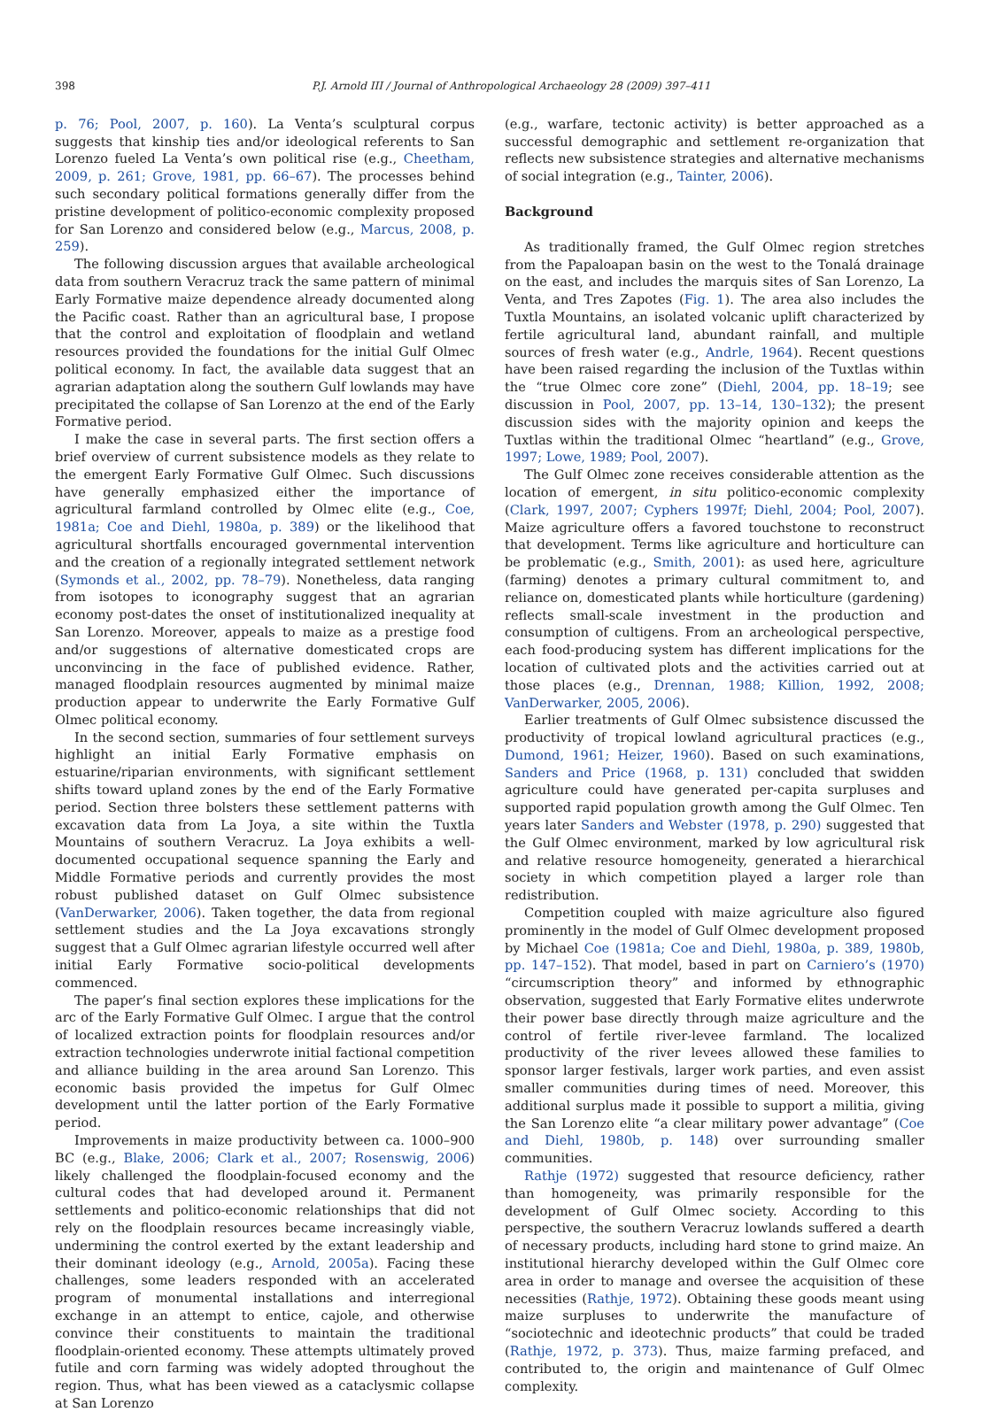398 P.J. Arnold III / Journal of Anthropological Archaeology 28 (2009) 397–411
p. 76; Pool, 2007, p. 160). La Venta’s sculptural corpus suggests that kinship ties and/or ideological referents to San Lorenzo fueled La Venta’s own political rise (e.g., Cheetham, 2009, p. 261; Grove, 1981, pp. 66–67). The processes behind such secondary political formations generally differ from the pristine development of politico-economic complexity proposed for San Lorenzo and considered below (e.g., Marcus, 2008, p. 259).
The following discussion argues that available archeological data from southern Veracruz track the same pattern of minimal Early Formative maize dependence already documented along the Pacific coast. Rather than an agricultural base, I propose that the control and exploitation of floodplain and wetland resources provided the foundations for the initial Gulf Olmec political economy. In fact, the available data suggest that an agrarian adaptation along the southern Gulf lowlands may have precipitated the collapse of San Lorenzo at the end of the Early Formative period.
I make the case in several parts. The first section offers a brief overview of current subsistence models as they relate to the emergent Early Formative Gulf Olmec. Such discussions have generally emphasized either the importance of agricultural farmland controlled by Olmec elite (e.g., Coe, 1981a; Coe and Diehl, 1980a, p. 389) or the likelihood that agricultural shortfalls encouraged governmental intervention and the creation of a regionally integrated settlement network (Symonds et al., 2002, pp. 78–79). Nonetheless, data ranging from isotopes to iconography suggest that an agrarian economy post-dates the onset of institutionalized inequality at San Lorenzo. Moreover, appeals to maize as a prestige food and/or suggestions of alternative domesticated crops are unconvincing in the face of published evidence. Rather, managed floodplain resources augmented by minimal maize production appear to underwrite the Early Formative Gulf Olmec political economy.
In the second section, summaries of four settlement surveys highlight an initial Early Formative emphasis on estuarine/riparian environments, with significant settlement shifts toward upland zones by the end of the Early Formative period. Section three bolsters these settlement patterns with excavation data from La Joya, a site within the Tuxtla Mountains of southern Veracruz. La Joya exhibits a well-documented occupational sequence spanning the Early and Middle Formative periods and currently provides the most robust published dataset on Gulf Olmec subsistence (VanDerwarker, 2006). Taken together, the data from regional settlement studies and the La Joya excavations strongly suggest that a Gulf Olmec agrarian lifestyle occurred well after initial Early Formative socio-political developments commenced.
The paper’s final section explores these implications for the arc of the Early Formative Gulf Olmec. I argue that the control of localized extraction points for floodplain resources and/or extraction technologies underwrote initial factional competition and alliance building in the area around San Lorenzo. This economic basis provided the impetus for Gulf Olmec development until the latter portion of the Early Formative period.
Improvements in maize productivity between ca. 1000–900 BC (e.g., Blake, 2006; Clark et al., 2007; Rosenswig, 2006) likely challenged the floodplain-focused economy and the cultural codes that had developed around it. Permanent settlements and politico-economic relationships that did not rely on the floodplain resources became increasingly viable, undermining the control exerted by the extant leadership and their dominant ideology (e.g., Arnold, 2005a). Facing these challenges, some leaders responded with an accelerated program of monumental installations and interregional exchange in an attempt to entice, cajole, and otherwise convince their constituents to maintain the traditional floodplain-oriented economy. These attempts ultimately proved futile and corn farming was widely adopted throughout the region. Thus, what has been viewed as a cataclysmic collapse at San Lorenzo
(e.g., warfare, tectonic activity) is better approached as a successful demographic and settlement re-organization that reflects new subsistence strategies and alternative mechanisms of social integration (e.g., Tainter, 2006).
Background
As traditionally framed, the Gulf Olmec region stretches from the Papaloapan basin on the west to the Tonalá drainage on the east, and includes the marquis sites of San Lorenzo, La Venta, and Tres Zapotes (Fig. 1). The area also includes the Tuxtla Mountains, an isolated volcanic uplift characterized by fertile agricultural land, abundant rainfall, and multiple sources of fresh water (e.g., Andrle, 1964). Recent questions have been raised regarding the inclusion of the Tuxtlas within the “true Olmec core zone” (Diehl, 2004, pp. 18–19; see discussion in Pool, 2007, pp. 13–14, 130–132); the present discussion sides with the majority opinion and keeps the Tuxtlas within the traditional Olmec “heartland” (e.g., Grove, 1997; Lowe, 1989; Pool, 2007).
The Gulf Olmec zone receives considerable attention as the location of emergent, in situ politico-economic complexity (Clark, 1997, 2007; Cyphers 1997f; Diehl, 2004; Pool, 2007). Maize agriculture offers a favored touchstone to reconstruct that development. Terms like agriculture and horticulture can be problematic (e.g., Smith, 2001): as used here, agriculture (farming) denotes a primary cultural commitment to, and reliance on, domesticated plants while horticulture (gardening) reflects small-scale investment in the production and consumption of cultigens. From an archeological perspective, each food-producing system has different implications for the location of cultivated plots and the activities carried out at those places (e.g., Drennan, 1988; Killion, 1992, 2008; VanDerwarker, 2005, 2006).
Earlier treatments of Gulf Olmec subsistence discussed the productivity of tropical lowland agricultural practices (e.g., Dumond, 1961; Heizer, 1960). Based on such examinations, Sanders and Price (1968, p. 131) concluded that swidden agriculture could have generated per-capita surpluses and supported rapid population growth among the Gulf Olmec. Ten years later Sanders and Webster (1978, p. 290) suggested that the Gulf Olmec environment, marked by low agricultural risk and relative resource homogeneity, generated a hierarchical society in which competition played a larger role than redistribution.
Competition coupled with maize agriculture also figured prominently in the model of Gulf Olmec development proposed by Michael Coe (1981a; Coe and Diehl, 1980a, p. 389, 1980b, pp. 147–152). That model, based in part on Carniero’s (1970) “circumscription theory” and informed by ethnographic observation, suggested that Early Formative elites underwrote their power base directly through maize agriculture and the control of fertile river-levee farmland. The localized productivity of the river levees allowed these families to sponsor larger festivals, larger work parties, and even assist smaller communities during times of need. Moreover, this additional surplus made it possible to support a militia, giving the San Lorenzo elite “a clear military power advantage” (Coe and Diehl, 1980b, p. 148) over surrounding smaller communities.
Rathje (1972) suggested that resource deficiency, rather than homogeneity, was primarily responsible for the development of Gulf Olmec society. According to this perspective, the southern Veracruz lowlands suffered a dearth of necessary products, including hard stone to grind maize. An institutional hierarchy developed within the Gulf Olmec core area in order to manage and oversee the acquisition of these necessities (Rathje, 1972). Obtaining these goods meant using maize surpluses to underwrite the manufacture of “sociotechnic and ideotechnic products” that could be traded (Rathje, 1972, p. 373). Thus, maize farming prefaced, and contributed to, the origin and maintenance of Gulf Olmec complexity.